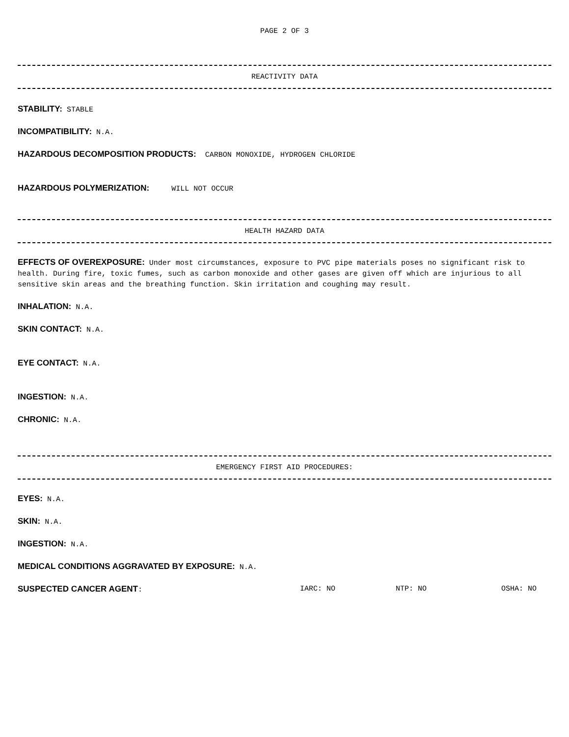PAGE 2 OF 3
REACTIVITY DATA
STABILITY: STABLE
INCOMPATIBILITY: N.A.
HAZARDOUS DECOMPOSITION PRODUCTS: CARBON MONOXIDE, HYDROGEN CHLORIDE
HAZARDOUS POLYMERIZATION: WILL NOT OCCUR
HEALTH HAZARD DATA
EFFECTS OF OVEREXPOSURE: Under most circumstances, exposure to PVC pipe materials poses no significant risk to health. During fire, toxic fumes, such as carbon monoxide and other gases are given off which are injurious to all sensitive skin areas and the breathing function. Skin irritation and coughing may result.
INHALATION: N.A.
SKIN CONTACT: N.A.
EYE CONTACT: N.A.
INGESTION: N.A.
CHRONIC: N.A.
EMERGENCY FIRST AID PROCEDURES:
EYES: N.A.
SKIN: N.A.
INGESTION: N.A.
MEDICAL CONDITIONS AGGRAVATED BY EXPOSURE: N.A.
SUSPECTED CANCER AGENT: IARC: NO NTP: NO OSHA: NO